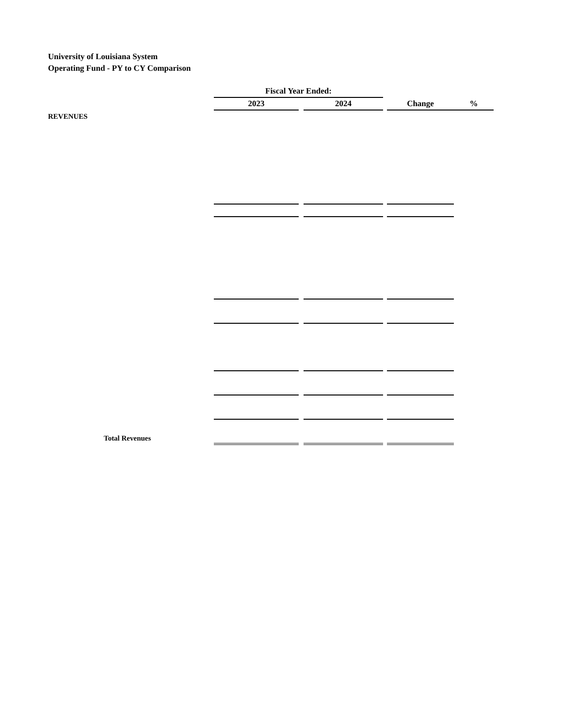University of Louisiana System
Operating Fund - PY to CY Comparison
| | Fiscal Year Ended: | | | | | |
| | 2023 | | 2024 | | Change | % |
| REVENUES | | | | | | |
| Total Revenues | | | | | | |